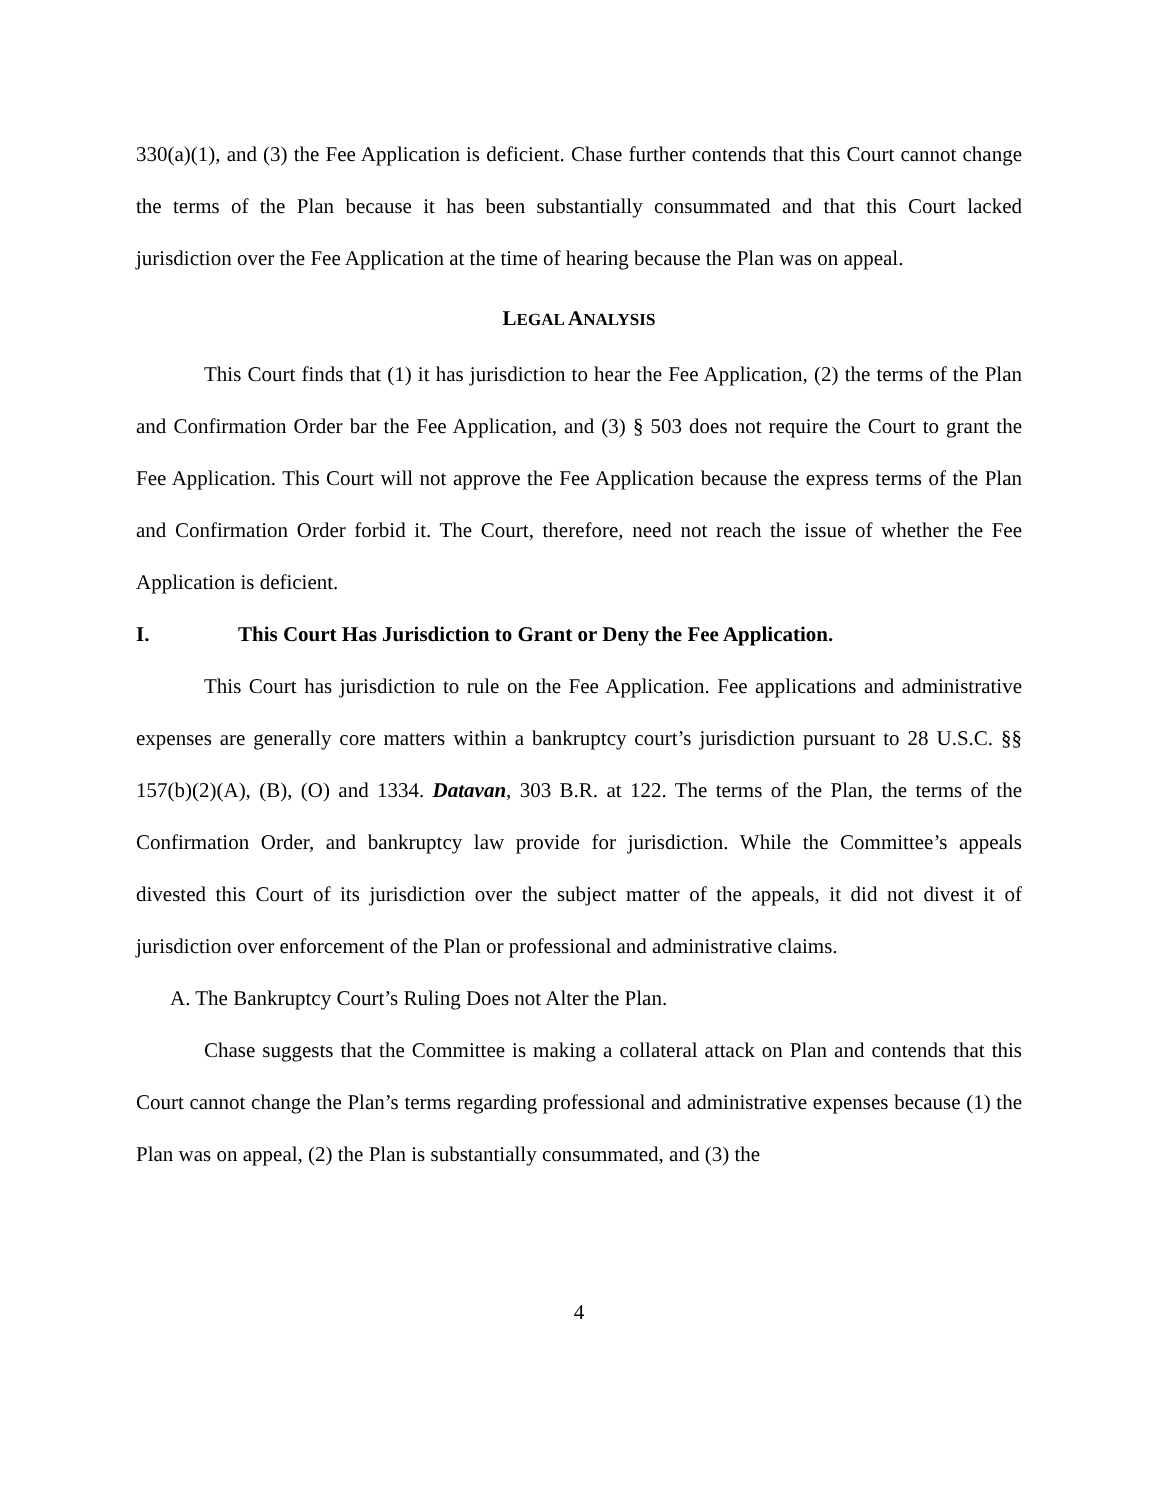330(a)(1), and (3) the Fee Application is deficient. Chase further contends that this Court cannot change the terms of the Plan because it has been substantially consummated and that this Court lacked jurisdiction over the Fee Application at the time of hearing because the Plan was on appeal.
LEGAL ANALYSIS
This Court finds that (1) it has jurisdiction to hear the Fee Application, (2) the terms of the Plan and Confirmation Order bar the Fee Application, and (3) § 503 does not require the Court to grant the Fee Application. This Court will not approve the Fee Application because the express terms of the Plan and Confirmation Order forbid it. The Court, therefore, need not reach the issue of whether the Fee Application is deficient.
I. This Court Has Jurisdiction to Grant or Deny the Fee Application.
This Court has jurisdiction to rule on the Fee Application. Fee applications and administrative expenses are generally core matters within a bankruptcy court’s jurisdiction pursuant to 28 U.S.C. §§ 157(b)(2)(A), (B), (O) and 1334. Datavan, 303 B.R. at 122. The terms of the Plan, the terms of the Confirmation Order, and bankruptcy law provide for jurisdiction. While the Committee’s appeals divested this Court of its jurisdiction over the subject matter of the appeals, it did not divest it of jurisdiction over enforcement of the Plan or professional and administrative claims.
A. The Bankruptcy Court’s Ruling Does not Alter the Plan.
Chase suggests that the Committee is making a collateral attack on Plan and contends that this Court cannot change the Plan’s terms regarding professional and administrative expenses because (1) the Plan was on appeal, (2) the Plan is substantially consummated, and (3) the
4